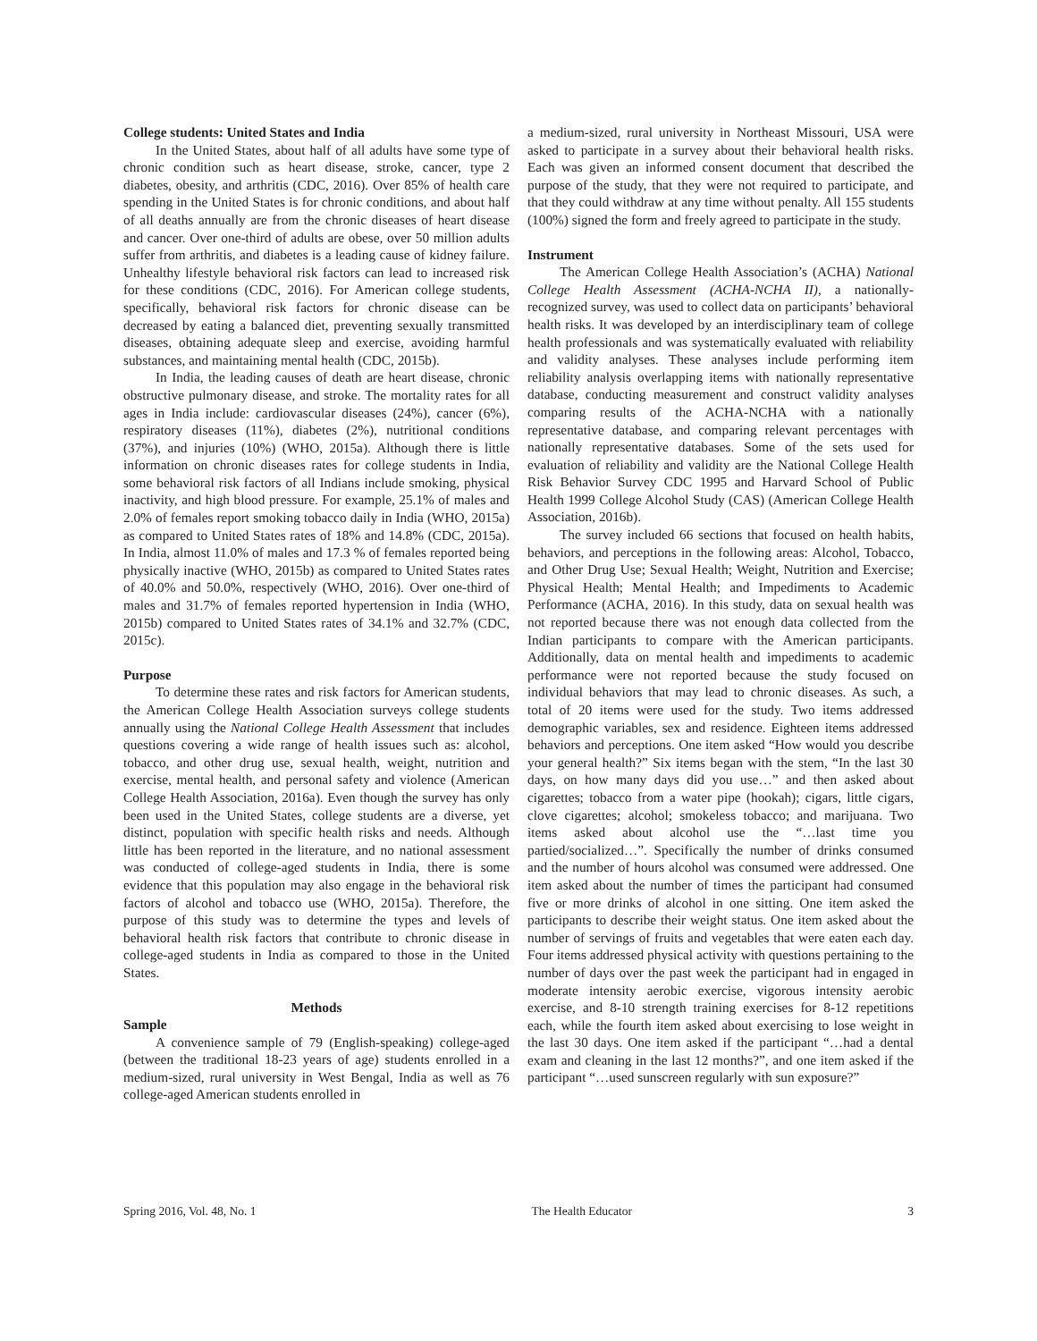College students: United States and India
In the United States, about half of all adults have some type of chronic condition such as heart disease, stroke, cancer, type 2 diabetes, obesity, and arthritis (CDC, 2016). Over 85% of health care spending in the United States is for chronic conditions, and about half of all deaths annually are from the chronic diseases of heart disease and cancer. Over one-third of adults are obese, over 50 million adults suffer from arthritis, and diabetes is a leading cause of kidney failure. Unhealthy lifestyle behavioral risk factors can lead to increased risk for these conditions (CDC, 2016). For American college students, specifically, behavioral risk factors for chronic disease can be decreased by eating a balanced diet, preventing sexually transmitted diseases, obtaining adequate sleep and exercise, avoiding harmful substances, and maintaining mental health (CDC, 2015b).
In India, the leading causes of death are heart disease, chronic obstructive pulmonary disease, and stroke. The mortality rates for all ages in India include: cardiovascular diseases (24%), cancer (6%), respiratory diseases (11%), diabetes (2%), nutritional conditions (37%), and injuries (10%) (WHO, 2015a). Although there is little information on chronic diseases rates for college students in India, some behavioral risk factors of all Indians include smoking, physical inactivity, and high blood pressure. For example, 25.1% of males and 2.0% of females report smoking tobacco daily in India (WHO, 2015a) as compared to United States rates of 18% and 14.8% (CDC, 2015a). In India, almost 11.0% of males and 17.3 % of females reported being physically inactive (WHO, 2015b) as compared to United States rates of 40.0% and 50.0%, respectively (WHO, 2016). Over one-third of males and 31.7% of females reported hypertension in India (WHO, 2015b) compared to United States rates of 34.1% and 32.7% (CDC, 2015c).
Purpose
To determine these rates and risk factors for American students, the American College Health Association surveys college students annually using the National College Health Assessment that includes questions covering a wide range of health issues such as: alcohol, tobacco, and other drug use, sexual health, weight, nutrition and exercise, mental health, and personal safety and violence (American College Health Association, 2016a). Even though the survey has only been used in the United States, college students are a diverse, yet distinct, population with specific health risks and needs. Although little has been reported in the literature, and no national assessment was conducted of college-aged students in India, there is some evidence that this population may also engage in the behavioral risk factors of alcohol and tobacco use (WHO, 2015a). Therefore, the purpose of this study was to determine the types and levels of behavioral health risk factors that contribute to chronic disease in college-aged students in India as compared to those in the United States.
Methods
Sample
A convenience sample of 79 (English-speaking) college-aged (between the traditional 18-23 years of age) students enrolled in a medium-sized, rural university in West Bengal, India as well as 76 college-aged American students enrolled in
a medium-sized, rural university in Northeast Missouri, USA were asked to participate in a survey about their behavioral health risks. Each was given an informed consent document that described the purpose of the study, that they were not required to participate, and that they could withdraw at any time without penalty. All 155 students (100%) signed the form and freely agreed to participate in the study.
Instrument
The American College Health Association’s (ACHA) National College Health Assessment (ACHA-NCHA II), a nationally- recognized survey, was used to collect data on participants’ behavioral health risks. It was developed by an interdisciplinary team of college health professionals and was systematically evaluated with reliability and validity analyses. These analyses include performing item reliability analysis overlapping items with nationally representative database, conducting measurement and construct validity analyses comparing results of the ACHA-NCHA with a nationally representative database, and comparing relevant percentages with nationally representative databases. Some of the sets used for evaluation of reliability and validity are the National College Health Risk Behavior Survey CDC 1995 and Harvard School of Public Health 1999 College Alcohol Study (CAS) (American College Health Association, 2016b).
The survey included 66 sections that focused on health habits, behaviors, and perceptions in the following areas: Alcohol, Tobacco, and Other Drug Use; Sexual Health; Weight, Nutrition and Exercise; Physical Health; Mental Health; and Impediments to Academic Performance (ACHA, 2016). In this study, data on sexual health was not reported because there was not enough data collected from the Indian participants to compare with the American participants. Additionally, data on mental health and impediments to academic performance were not reported because the study focused on individual behaviors that may lead to chronic diseases. As such, a total of 20 items were used for the study. Two items addressed demographic variables, sex and residence. Eighteen items addressed behaviors and perceptions. One item asked “How would you describe your general health?” Six items began with the stem, “In the last 30 days, on how many days did you use…” and then asked about cigarettes; tobacco from a water pipe (hookah); cigars, little cigars, clove cigarettes; alcohol; smokeless tobacco; and marijuana. Two items asked about alcohol use the “…last time you partied/socialized…”. Specifically the number of drinks consumed and the number of hours alcohol was consumed were addressed. One item asked about the number of times the participant had consumed five or more drinks of alcohol in one sitting. One item asked the participants to describe their weight status. One item asked about the number of servings of fruits and vegetables that were eaten each day. Four items addressed physical activity with questions pertaining to the number of days over the past week the participant had in engaged in moderate intensity aerobic exercise, vigorous intensity aerobic exercise, and 8-10 strength training exercises for 8-12 repetitions each, while the fourth item asked about exercising to lose weight in the last 30 days. One item asked if the participant “…had a dental exam and cleaning in the last 12 months?”, and one item asked if the participant “…used sunscreen regularly with sun exposure?”
Spring 2016, Vol. 48, No. 1 The Health Educator 3